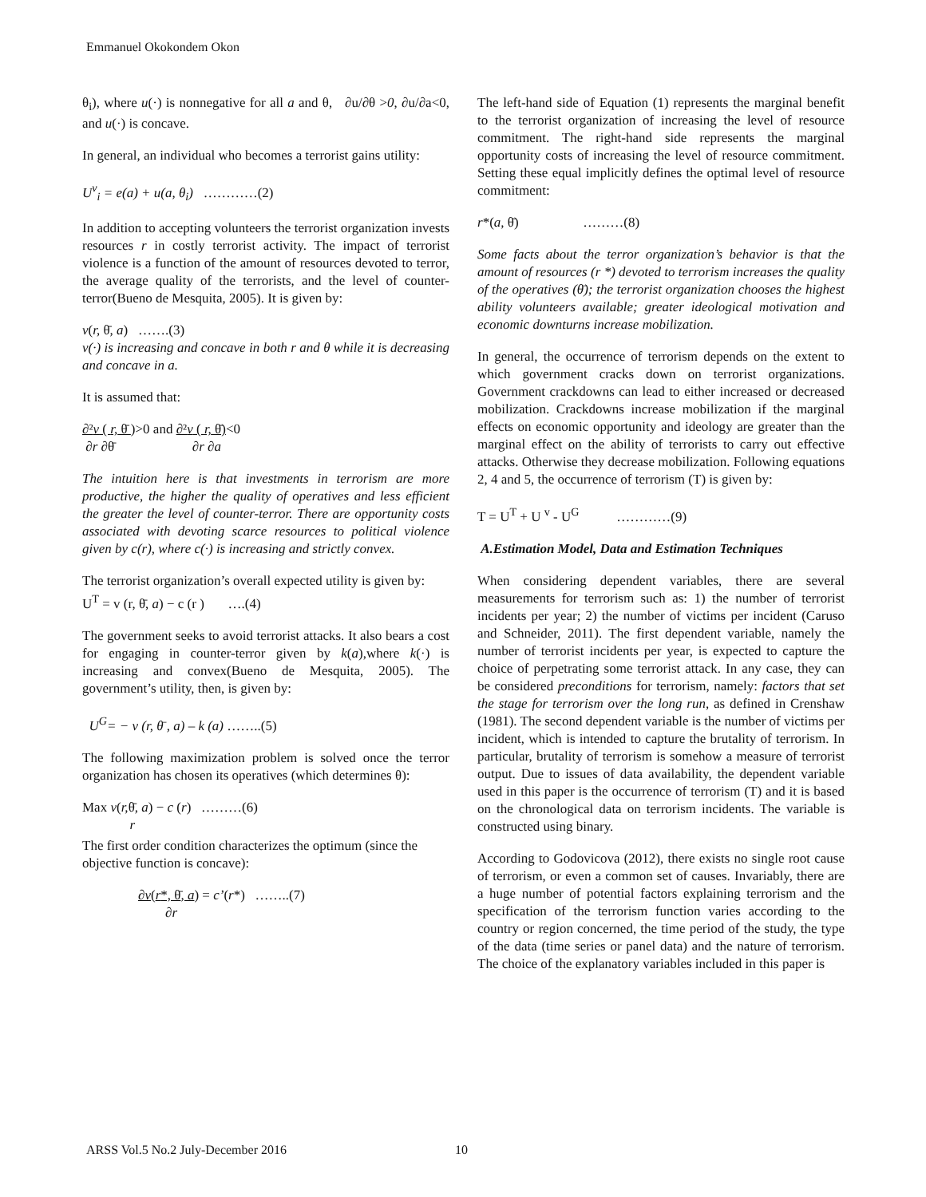Emmanuel Okokondem Okon
θ<sub>i</sub>), where u(·) is nonnegative for all a and θ, ∂u/∂θ >0, ∂u/∂a<0, and u(·) is concave.
In general, an individual who becomes a terrorist gains utility:
U<sup>v</sup><sub>i</sub> = e(a) + u(a, θ<sub>i</sub>) …………(2)
In addition to accepting volunteers the terrorist organization invests resources r in costly terrorist activity. The impact of terrorist violence is a function of the amount of resources devoted to terror, the average quality of the terrorists, and the level of counter-terror(Bueno de Mesquita, 2005). It is given by:
v(r, θ̄, a) …….(3)
v(·) is increasing and concave in both r and θ while it is decreasing and concave in a.
It is assumed that:
∂²v ( r, θ̄ )>0 and ∂²v ( r, θ̄)<0
∂r ∂θ̄ ∂r ∂a
The intuition here is that investments in terrorism are more productive, the higher the quality of operatives and less efficient the greater the level of counter-terror. There are opportunity costs associated with devoting scarce resources to political violence given by c(r), where c(·) is increasing and strictly convex.
The terrorist organization’s overall expected utility is given by:
U<sup>T</sup> = v (r, θ̄, a) − c (r ) ….(4)
The government seeks to avoid terrorist attacks. It also bears a cost for engaging in counter-terror given by k(a),where k(·) is increasing and convex(Bueno de Mesquita, 2005). The government’s utility, then, is given by:
U<sup>G</sup>= − v (r, θ̄ , a) – k (a) ……..(5)
The following maximization problem is solved once the terror organization has chosen its operatives (which determines θ):
Max v(r, θ̄, a) − c (r) ………(6)
r
The first order condition characterizes the optimum (since the objective function is concave):
∂v(r*, θ̄, a) = c’(r*) ……..(7)
∂r
The left-hand side of Equation (1) represents the marginal benefit to the terrorist organization of increasing the level of resource commitment. The right-hand side represents the marginal opportunity costs of increasing the level of resource commitment. Setting these equal implicitly defines the optimal level of resource commitment:
r*(a, θ̄) ………(8)
Some facts about the terror organization’s behavior is that the amount of resources (r *) devoted to terrorism increases the quality of the operatives (θ̄); the terrorist organization chooses the highest ability volunteers available; greater ideological motivation and economic downturns increase mobilization.
In general, the occurrence of terrorism depends on the extent to which government cracks down on terrorist organizations. Government crackdowns can lead to either increased or decreased mobilization. Crackdowns increase mobilization if the marginal effects on economic opportunity and ideology are greater than the marginal effect on the ability of terrorists to carry out effective attacks. Otherwise they decrease mobilization. Following equations 2, 4 and 5, the occurrence of terrorism (T) is given by:
T = U<sup>T</sup> + U <sup>v</sup> - U<sup>G</sup> …………(9)
A.Estimation Model, Data and Estimation Techniques
When considering dependent variables, there are several measurements for terrorism such as: 1) the number of terrorist incidents per year; 2) the number of victims per incident (Caruso and Schneider, 2011). The first dependent variable, namely the number of terrorist incidents per year, is expected to capture the choice of perpetrating some terrorist attack. In any case, they can be considered preconditions for terrorism, namely: factors that set the stage for terrorism over the long run, as defined in Crenshaw (1981). The second dependent variable is the number of victims per incident, which is intended to capture the brutality of terrorism. In particular, brutality of terrorism is somehow a measure of terrorist output. Due to issues of data availability, the dependent variable used in this paper is the occurrence of terrorism (T) and it is based on the chronological data on terrorism incidents. The variable is constructed using binary.
According to Godovicova (2012), there exists no single root cause of terrorism, or even a common set of causes. Invariably, there are a huge number of potential factors explaining terrorism and the specification of the terrorism function varies according to the country or region concerned, the time period of the study, the type of the data (time series or panel data) and the nature of terrorism. The choice of the explanatory variables included in this paper is
ARSS Vol.5 No.2 July-December 2016 10